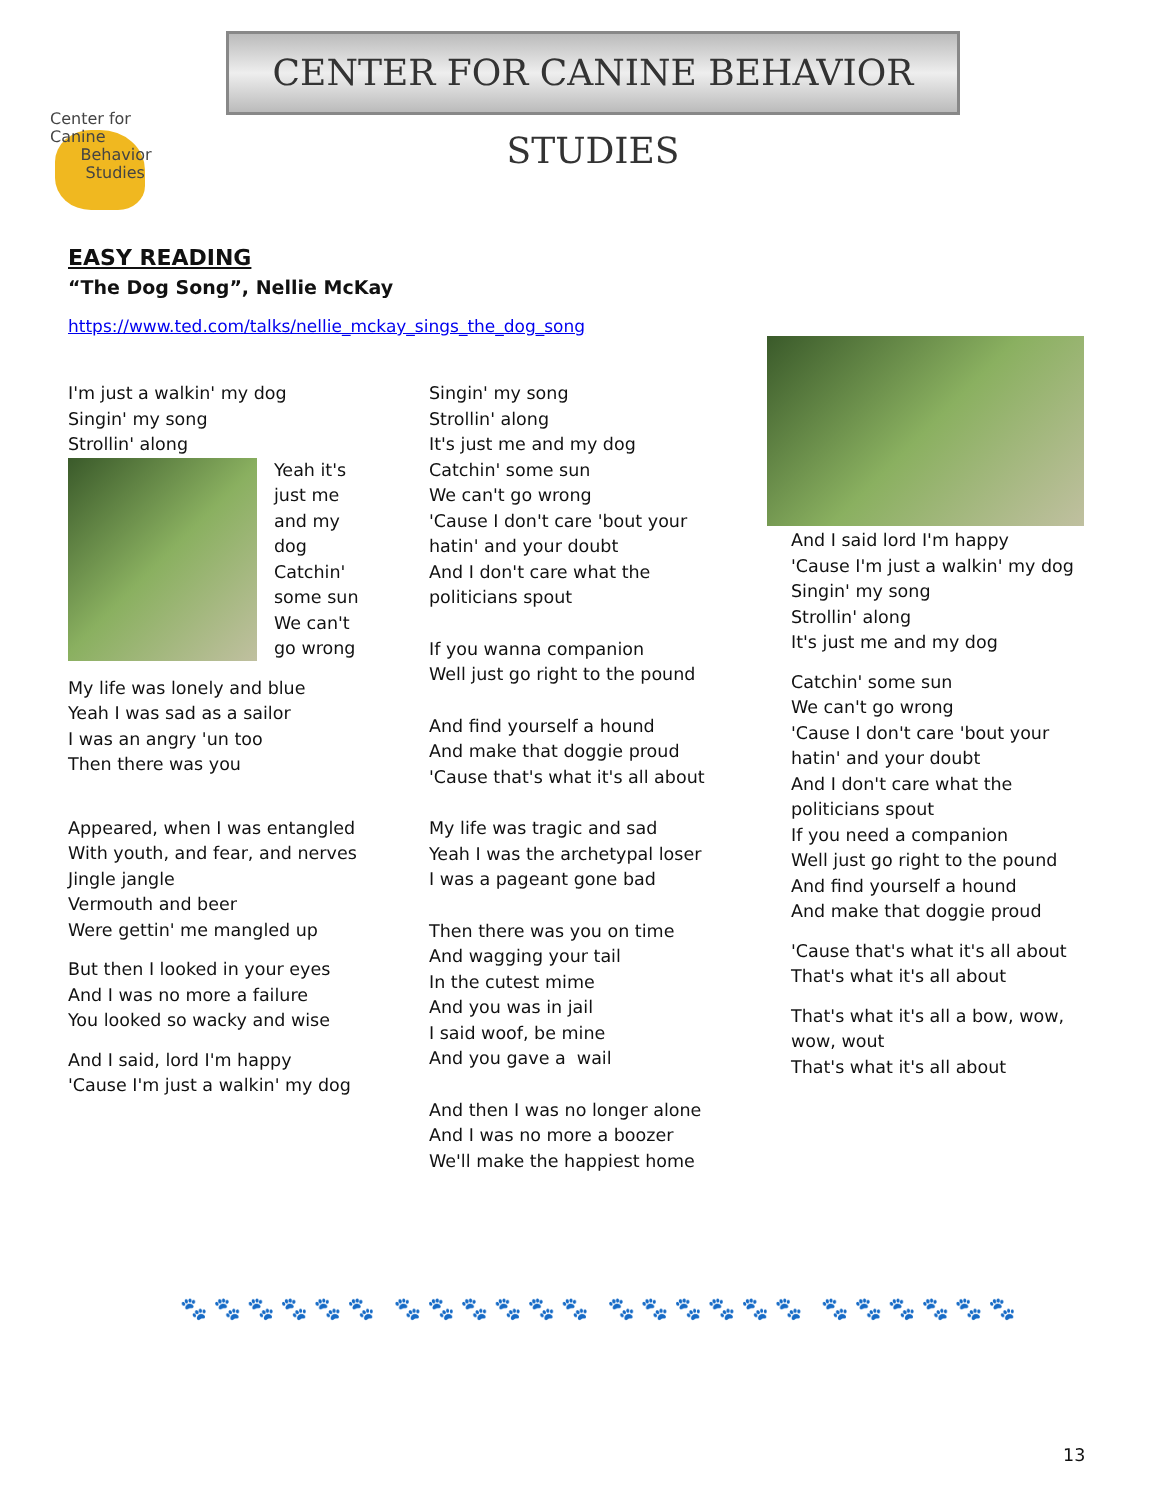CENTER FOR CANINE BEHAVIOR STUDIES
Center for
Canine
Behavior
Studies
EASY READING
“The Dog Song”, Nellie McKay
https://www.ted.com/talks/nellie_mckay_sings_the_dog_song
I'm just a walkin' my dog
Singin' my song
Strollin' along
Yeah it's
just me
and my
dog
Catchin'
some sun
We can't
go wrong
My life was lonely and blue
Yeah I was sad as a sailor
I was an angry 'un too
Then there was you
Appeared, when I was entangled
With youth, and fear, and nerves
Jingle jangle
Vermouth and beer
Were gettin' me mangled up
But then I looked in your eyes
And I was no more a failure
You looked so wacky and wise
And I said, lord I'm happy
'Cause I'm just a walkin' my dog
Singin' my song
Strollin' along
It's just me and my dog
Catchin' some sun
We can't go wrong
'Cause I don't care 'bout your
hatin' and your doubt
And I don't care what the
politicians spout
If you wanna companion
Well just go right to the pound
And find yourself a hound
And make that doggie proud
'Cause that's what it's all about
My life was tragic and sad
Yeah I was the archetypal loser
I was a pageant gone bad
Then there was you on time
And wagging your tail
In the cutest mime
And you was in jail
I said woof, be mine
And you gave a wail
And then I was no longer alone
And I was no more a boozer
We'll make the happiest home
And I said lord I'm happy
'Cause I'm just a walkin' my dog
Singin' my song
Strollin' along
It's just me and my dog
Catchin' some sun
We can't go wrong
'Cause I don't care 'bout your
hatin' and your doubt
And I don't care what the
politicians spout
If you need a companion
Well just go right to the pound
And find yourself a hound
And make that doggie proud
'Cause that's what it's all about
That's what it's all about
That's what it's all a bow, wow,
wow, wout
That's what it's all about
🐾🐾🐾🐾🐾🐾 🐾🐾🐾🐾🐾🐾 🐾🐾🐾🐾🐾🐾 🐾🐾🐾🐾🐾🐾
13